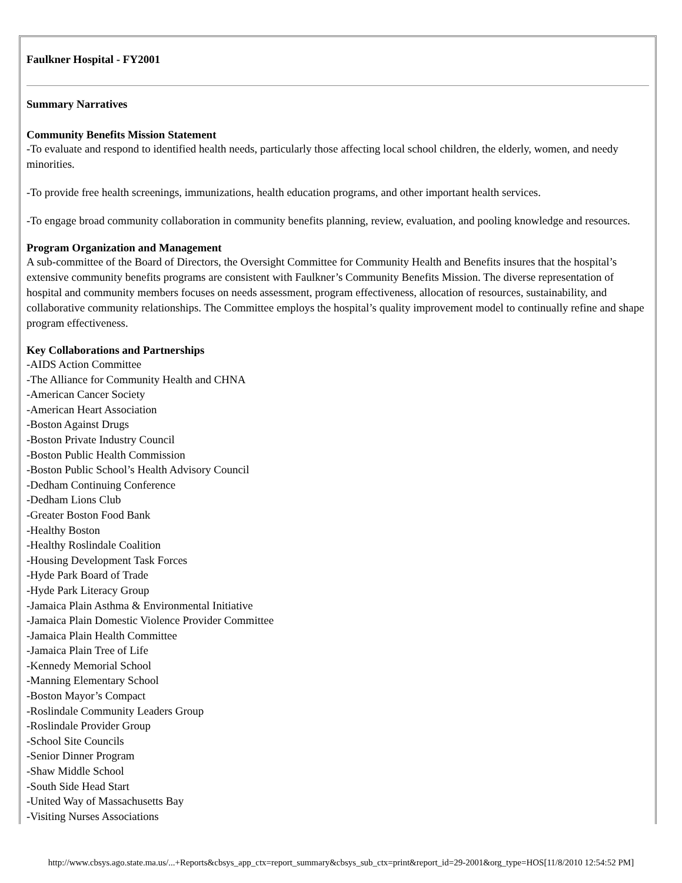Faulkner Hospital - FY2001
Summary Narratives
Community Benefits Mission Statement
-To evaluate and respond to identified health needs, particularly those affecting local school children, the elderly, women, and needy minorities.
-To provide free health screenings, immunizations, health education programs, and other important health services.
-To engage broad community collaboration in community benefits planning, review, evaluation, and pooling knowledge and resources.
Program Organization and Management
A sub-committee of the Board of Directors, the Oversight Committee for Community Health and Benefits insures that the hospital’s extensive community benefits programs are consistent with Faulkner’s Community Benefits Mission. The diverse representation of hospital and community members focuses on needs assessment, program effectiveness, allocation of resources, sustainability, and collaborative community relationships. The Committee employs the hospital’s quality improvement model to continually refine and shape program effectiveness.
Key Collaborations and Partnerships
-AIDS Action Committee
-The Alliance for Community Health and CHNA
-American Cancer Society
-American Heart Association
-Boston Against Drugs
-Boston Private Industry Council
-Boston Public Health Commission
-Boston Public School’s Health Advisory Council
-Dedham Continuing Conference
-Dedham Lions Club
-Greater Boston Food Bank
-Healthy Boston
-Healthy Roslindale Coalition
-Housing Development Task Forces
-Hyde Park Board of Trade
-Hyde Park Literacy Group
-Jamaica Plain Asthma & Environmental Initiative
-Jamaica Plain Domestic Violence Provider Committee
-Jamaica Plain Health Committee
-Jamaica Plain Tree of Life
-Kennedy Memorial School
-Manning Elementary School
-Boston Mayor’s Compact
-Roslindale Community Leaders Group
-Roslindale Provider Group
-School Site Councils
-Senior Dinner Program
-Shaw Middle School
-South Side Head Start
-United Way of Massachusetts Bay
-Visiting Nurses Associations
http://www.cbsys.ago.state.ma.us/...+Reports&cbsys_app_ctx=report_summary&cbsys_sub_ctx=print&report_id=29-2001&org_type=HOS[11/8/2010 12:54:52 PM]